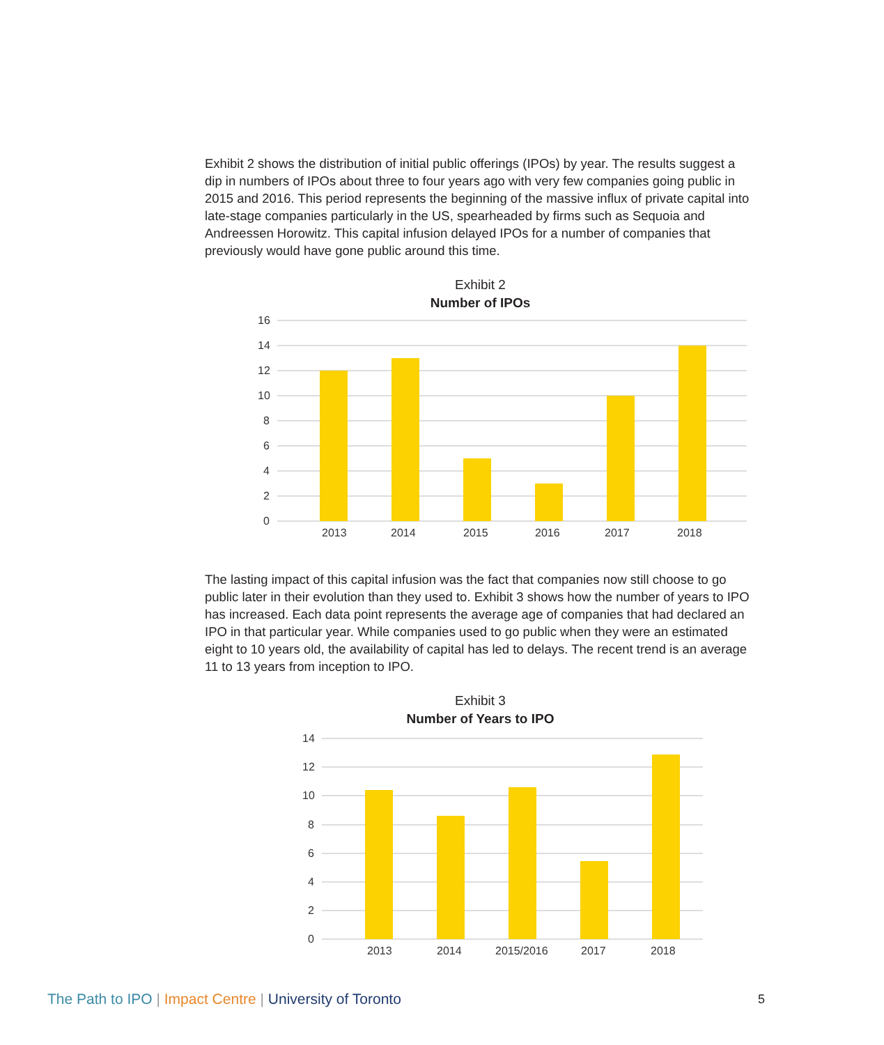Exhibit 2 shows the distribution of initial public offerings (IPOs) by year. The results suggest a dip in numbers of IPOs about three to four years ago with very few companies going public in 2015 and 2016. This period represents the beginning of the massive influx of private capital into late-stage companies particularly in the US, spearheaded by firms such as Sequoia and Andreessen Horowitz. This capital infusion delayed IPOs for a number of companies that previously would have gone public around this time.
Exhibit 2
Number of IPOs
16
14
12
10
8
6
4
2
0
2013
2014
2015
2016
2017
2018
The lasting impact of this capital infusion was the fact that companies now still choose to go public later in their evolution than they used to. Exhibit 3 shows how the number of years to IPO has increased. Each data point represents the average age of companies that had declared an IPO in that particular year. While companies used to go public when they were an estimated eight to 10 years old, the availability of capital has led to delays. The recent trend is an average 11 to 13 years from inception to IPO.
Exhibit 3
Number of Years to IPO
14
12
10
8
6
4
2
0
2013
2014
2015/2016
2017
2018
The Path to IPO | Impact Centre | University of Toronto
5